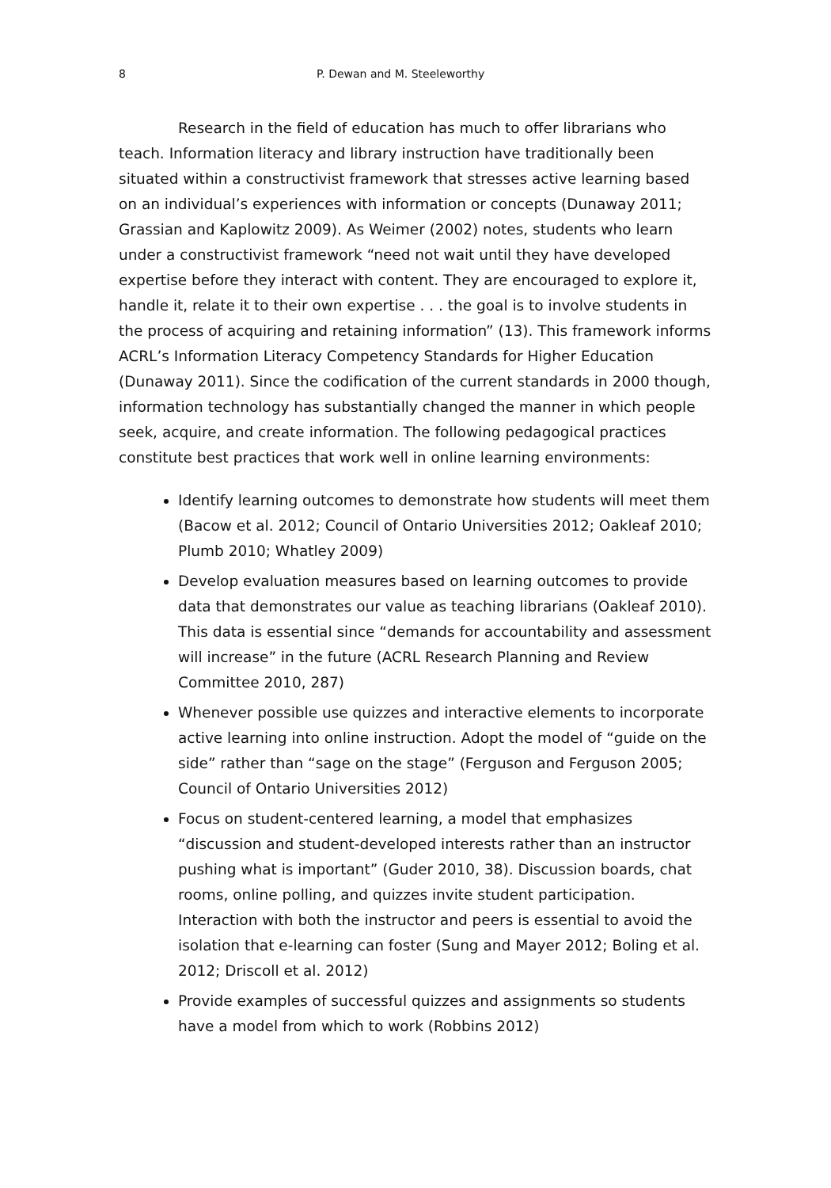8 P. Dewan and M. Steeleworthy
Research in the field of education has much to offer librarians who teach. Information literacy and library instruction have traditionally been situated within a constructivist framework that stresses active learning based on an individual’s experiences with information or concepts (Dunaway 2011; Grassian and Kaplowitz 2009). As Weimer (2002) notes, students who learn under a constructivist framework “need not wait until they have developed expertise before they interact with content. They are encouraged to explore it, handle it, relate it to their own expertise . . . the goal is to involve students in the process of acquiring and retaining information” (13). This framework informs ACRL’s Information Literacy Competency Standards for Higher Education (Dunaway 2011). Since the codification of the current standards in 2000 though, information technology has substantially changed the manner in which people seek, acquire, and create information. The following pedagogical practices constitute best practices that work well in online learning environments:
Identify learning outcomes to demonstrate how students will meet them (Bacow et al. 2012; Council of Ontario Universities 2012; Oakleaf 2010; Plumb 2010; Whatley 2009)
Develop evaluation measures based on learning outcomes to provide data that demonstrates our value as teaching librarians (Oakleaf 2010). This data is essential since “demands for accountability and assessment will increase” in the future (ACRL Research Planning and Review Committee 2010, 287)
Whenever possible use quizzes and interactive elements to incorporate active learning into online instruction. Adopt the model of “guide on the side” rather than “sage on the stage” (Ferguson and Ferguson 2005; Council of Ontario Universities 2012)
Focus on student-centered learning, a model that emphasizes “discussion and student-developed interests rather than an instructor pushing what is important” (Guder 2010, 38). Discussion boards, chat rooms, online polling, and quizzes invite student participation. Interaction with both the instructor and peers is essential to avoid the isolation that e-learning can foster (Sung and Mayer 2012; Boling et al. 2012; Driscoll et al. 2012)
Provide examples of successful quizzes and assignments so students have a model from which to work (Robbins 2012)